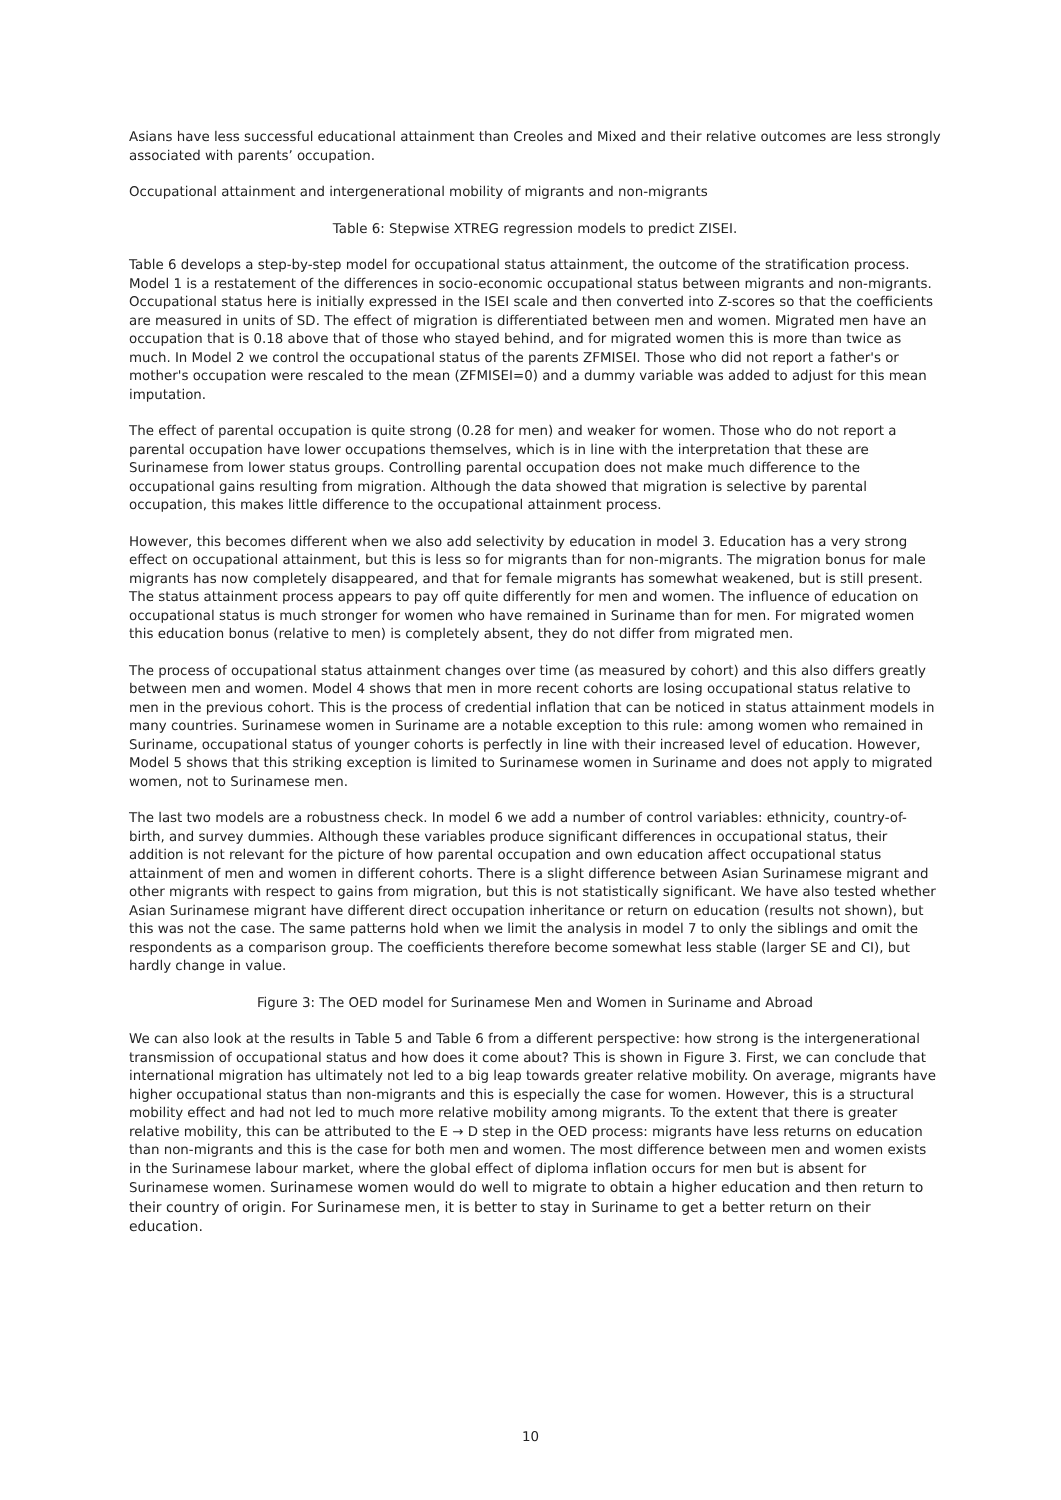Asians have less successful educational attainment than Creoles and Mixed and their relative outcomes are less strongly associated with parents’ occupation.
Occupational attainment and intergenerational mobility of migrants and non-migrants
Table 6: Stepwise XTREG regression models to predict ZISEI.
Table 6 develops a step-by-step model for occupational status attainment, the outcome of the stratification process. Model 1 is a restatement of the differences in socio-economic occupational status between migrants and non-migrants. Occupational status here is initially expressed in the ISEI scale and then converted into Z-scores so that the coefficients are measured in units of SD. The effect of migration is differentiated between men and women. Migrated men have an occupation that is 0.18 above that of those who stayed behind, and for migrated women this is more than twice as much. In Model 2 we control the occupational status of the parents ZFMISEI. Those who did not report a father's or mother's occupation were rescaled to the mean (ZFMISEI=0) and a dummy variable was added to adjust for this mean imputation.
The effect of parental occupation is quite strong (0.28 for men) and weaker for women. Those who do not report a parental occupation have lower occupations themselves, which is in line with the interpretation that these are Surinamese from lower status groups. Controlling parental occupation does not make much difference to the occupational gains resulting from migration. Although the data showed that migration is selective by parental occupation, this makes little difference to the occupational attainment process.
However, this becomes different when we also add selectivity by education in model 3. Education has a very strong effect on occupational attainment, but this is less so for migrants than for non-migrants. The migration bonus for male migrants has now completely disappeared, and that for female migrants has somewhat weakened, but is still present. The status attainment process appears to pay off quite differently for men and women. The influence of education on occupational status is much stronger for women who have remained in Suriname than for men. For migrated women this education bonus (relative to men) is completely absent, they do not differ from migrated men.
The process of occupational status attainment changes over time (as measured by cohort) and this also differs greatly between men and women. Model 4 shows that men in more recent cohorts are losing occupational status relative to men in the previous cohort. This is the process of credential inflation that can be noticed in status attainment models in many countries. Surinamese women in Suriname are a notable exception to this rule: among women who remained in Suriname, occupational status of younger cohorts is perfectly in line with their increased level of education. However, Model 5 shows that this striking exception is limited to Surinamese women in Suriname and does not apply to migrated women, not to Surinamese men.
The last two models are a robustness check. In model 6 we add a number of control variables: ethnicity, country-of-birth, and survey dummies. Although these variables produce significant differences in occupational status, their addition is not relevant for the picture of how parental occupation and own education affect occupational status attainment of men and women in different cohorts. There is a slight difference between Asian Surinamese migrant and other migrants with respect to gains from migration, but this is not statistically significant. We have also tested whether Asian Surinamese migrant have different direct occupation inheritance or return on education (results not shown), but this was not the case. The same patterns hold when we limit the analysis in model 7 to only the siblings and omit the respondents as a comparison group. The coefficients therefore become somewhat less stable (larger SE and CI), but hardly change in value.
Figure 3: The OED model for Surinamese Men and Women in Suriname and Abroad
We can also look at the results in Table 5 and Table 6 from a different perspective: how strong is the intergenerational transmission of occupational status and how does it come about? This is shown in Figure 3. First, we can conclude that international migration has ultimately not led to a big leap towards greater relative mobility. On average, migrants have higher occupational status than non-migrants and this is especially the case for women. However, this is a structural mobility effect and had not led to much more relative mobility among migrants. To the extent that there is greater relative mobility, this can be attributed to the E → D step in the OED process: migrants have less returns on education than non-migrants and this is the case for both men and women. The most difference between men and women exists in the Surinamese labour market, where the global effect of diploma inflation occurs for men but is absent for Surinamese women. Surinamese women would do well to migrate to obtain a higher education and then return to their country of origin. For Surinamese men, it is better to stay in Suriname to get a better return on their education.
10